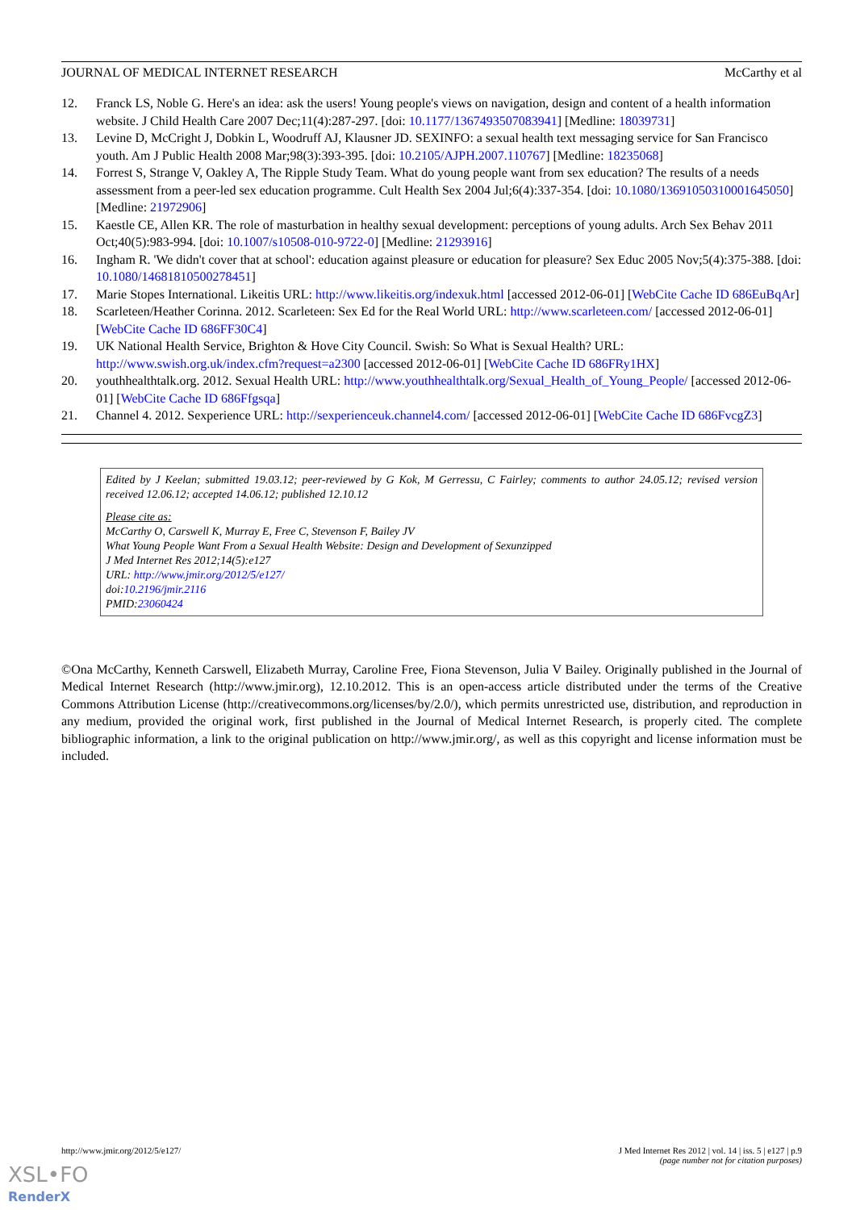JOURNAL OF MEDICAL INTERNET RESEARCH McCarthy et al
12. Franck LS, Noble G. Here's an idea: ask the users! Young people's views on navigation, design and content of a health information website. J Child Health Care 2007 Dec;11(4):287-297. [doi: 10.1177/1367493507083941] [Medline: 18039731]
13. Levine D, McCright J, Dobkin L, Woodruff AJ, Klausner JD. SEXINFO: a sexual health text messaging service for San Francisco youth. Am J Public Health 2008 Mar;98(3):393-395. [doi: 10.2105/AJPH.2007.110767] [Medline: 18235068]
14. Forrest S, Strange V, Oakley A, The Ripple Study Team. What do young people want from sex education? The results of a needs assessment from a peer-led sex education programme. Cult Health Sex 2004 Jul;6(4):337-354. [doi: 10.1080/13691050310001645050] [Medline: 21972906]
15. Kaestle CE, Allen KR. The role of masturbation in healthy sexual development: perceptions of young adults. Arch Sex Behav 2011 Oct;40(5):983-994. [doi: 10.1007/s10508-010-9722-0] [Medline: 21293916]
16. Ingham R. 'We didn't cover that at school': education against pleasure or education for pleasure? Sex Educ 2005 Nov;5(4):375-388. [doi: 10.1080/14681810500278451]
17. Marie Stopes International. Likeitis URL: http://www.likeitis.org/indexuk.html [accessed 2012-06-01] [WebCite Cache ID 686EuBqAr]
18. Scarleteen/Heather Corinna. 2012. Scarleteen: Sex Ed for the Real World URL: http://www.scarleteen.com/ [accessed 2012-06-01] [WebCite Cache ID 686FF30C4]
19. UK National Health Service, Brighton & Hove City Council. Swish: So What is Sexual Health? URL: http://www.swish.org.uk/index.cfm?request=a2300 [accessed 2012-06-01] [WebCite Cache ID 686FRy1HX]
20. youthhealthtalk.org. 2012. Sexual Health URL: http://www.youthhealthtalk.org/Sexual_Health_of_Young_People/ [accessed 2012-06-01] [WebCite Cache ID 686Ffgsqa]
21. Channel 4. 2012. Sexperience URL: http://sexperienceuk.channel4.com/ [accessed 2012-06-01] [WebCite Cache ID 686FvcgZ3]
Edited by J Keelan; submitted 19.03.12; peer-reviewed by G Kok, M Gerressu, C Fairley; comments to author 24.05.12; revised version received 12.06.12; accepted 14.06.12; published 12.10.12
Please cite as:
McCarthy O, Carswell K, Murray E, Free C, Stevenson F, Bailey JV
What Young People Want From a Sexual Health Website: Design and Development of Sexunzipped
J Med Internet Res 2012;14(5):e127
URL: http://www.jmir.org/2012/5/e127/
doi:10.2196/jmir.2116
PMID:23060424
©Ona McCarthy, Kenneth Carswell, Elizabeth Murray, Caroline Free, Fiona Stevenson, Julia V Bailey. Originally published in the Journal of Medical Internet Research (http://www.jmir.org), 12.10.2012. This is an open-access article distributed under the terms of the Creative Commons Attribution License (http://creativecommons.org/licenses/by/2.0/), which permits unrestricted use, distribution, and reproduction in any medium, provided the original work, first published in the Journal of Medical Internet Research, is properly cited. The complete bibliographic information, a link to the original publication on http://www.jmir.org/, as well as this copyright and license information must be included.
http://www.jmir.org/2012/5/e127/ J Med Internet Res 2012 | vol. 14 | iss. 5 | e127 | p.9
(page number not for citation purposes)
XSL•FO
RenderX